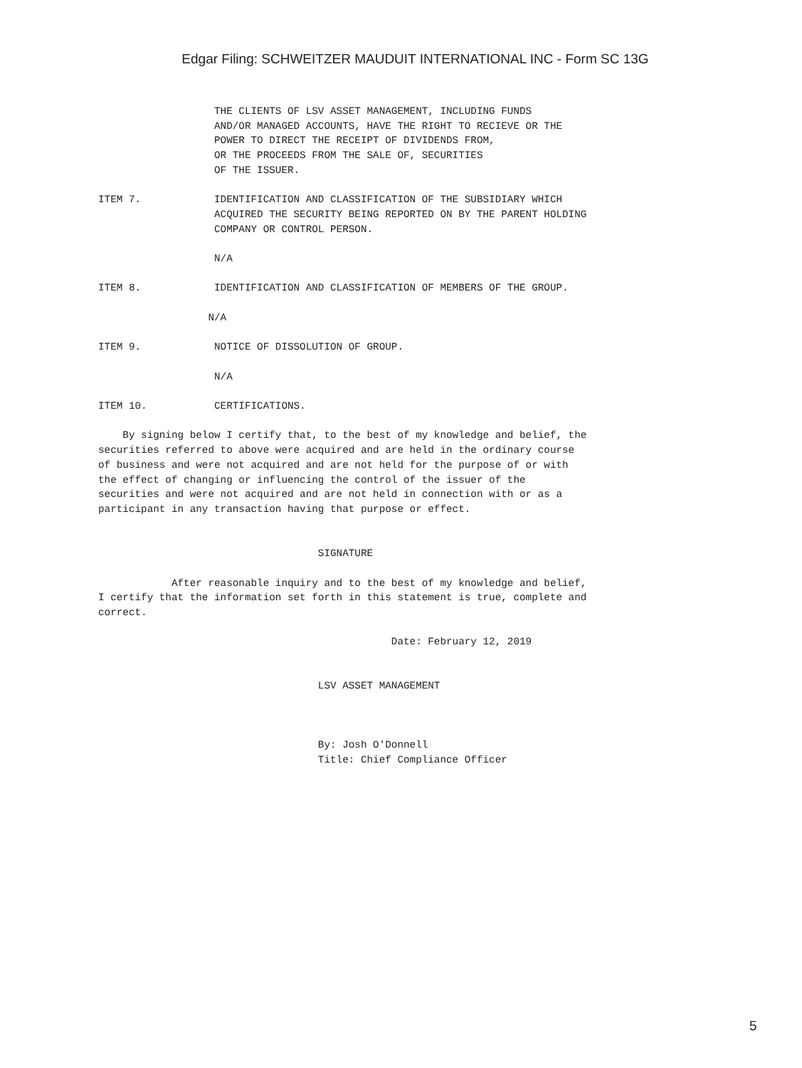Edgar Filing: SCHWEITZER MAUDUIT INTERNATIONAL INC - Form SC 13G
                   THE CLIENTS OF LSV ASSET MANAGEMENT, INCLUDING FUNDS
                   AND/OR MANAGED ACCOUNTS, HAVE THE RIGHT TO RECIEVE OR THE
                   POWER TO DIRECT THE RECEIPT OF DIVIDENDS FROM,
                   OR THE PROCEEDS FROM THE SALE OF, SECURITIES
                   OF THE ISSUER.

ITEM 7.            IDENTIFICATION AND CLASSIFICATION OF THE SUBSIDIARY WHICH
                   ACQUIRED THE SECURITY BEING REPORTED ON BY THE PARENT HOLDING
                   COMPANY OR CONTROL PERSON.

                   N/A

ITEM 8.            IDENTIFICATION AND CLASSIFICATION OF MEMBERS OF THE GROUP.

                  N/A

ITEM 9.            NOTICE OF DISSOLUTION OF GROUP.

                   N/A

ITEM 10.           CERTIFICATIONS.

    By signing below I certify that, to the best of my knowledge and belief, the
securities referred to above were acquired and are held in the ordinary course
of business and were not acquired and are not held for the purpose of or with
the effect of changing or influencing the control of the issuer of the
securities and were not acquired and are not held in connection with or as a
participant in any transaction having that purpose or effect.


                                    SIGNATURE

            After reasonable inquiry and to the best of my knowledge and belief,
I certify that the information set forth in this statement is true, complete and
correct.

                                                Date: February 12, 2019


                                    LSV ASSET MANAGEMENT



                                    By: Josh O'Donnell
                                    Title: Chief Compliance Officer
5